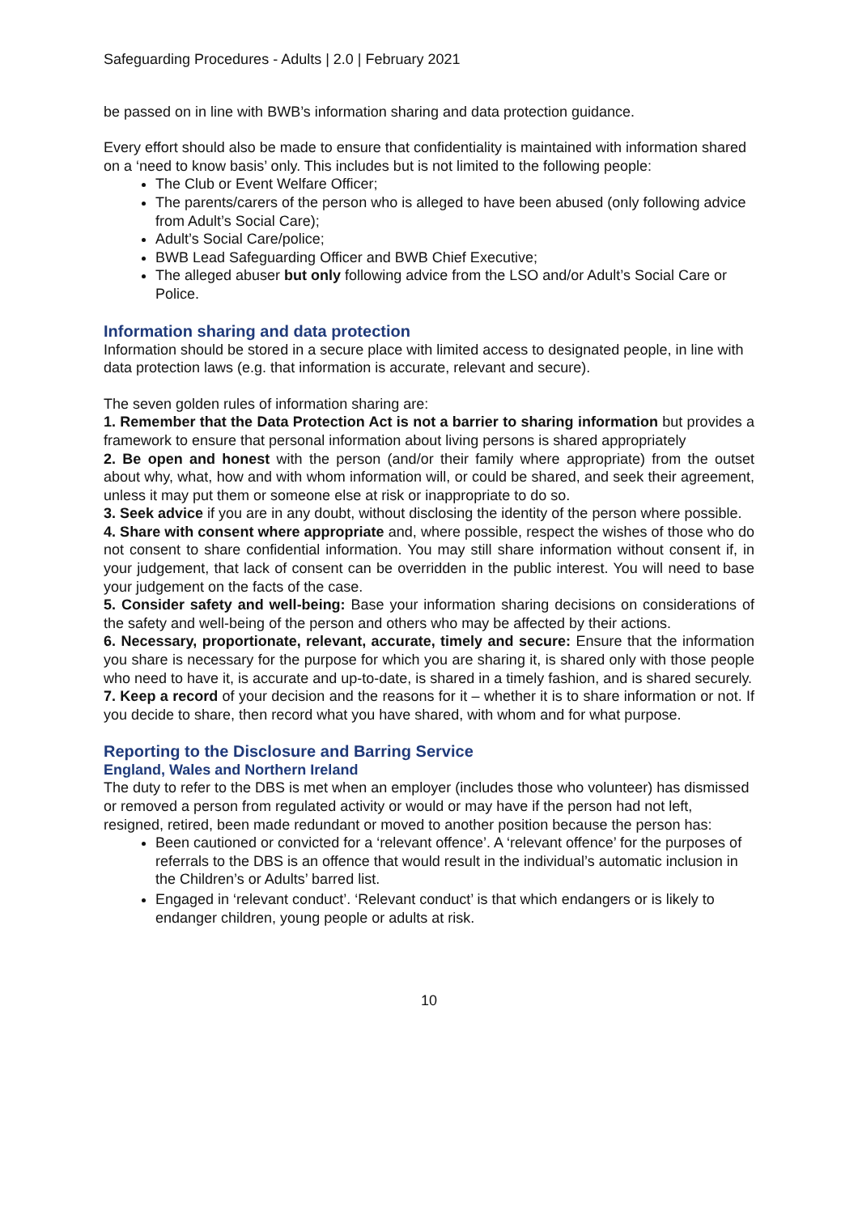Safeguarding Procedures - Adults | 2.0 | February 2021
be passed on in line with BWB’s information sharing and data protection guidance.
Every effort should also be made to ensure that confidentiality is maintained with information shared on a ‘need to know basis’ only. This includes but is not limited to the following people:
The Club or Event Welfare Officer;
The parents/carers of the person who is alleged to have been abused (only following advice from Adult’s Social Care);
Adult’s Social Care/police;
BWB Lead Safeguarding Officer and BWB Chief Executive;
The alleged abuser but only following advice from the LSO and/or Adult’s Social Care or Police.
Information sharing and data protection
Information should be stored in a secure place with limited access to designated people, in line with data protection laws (e.g. that information is accurate, relevant and secure).
The seven golden rules of information sharing are:
1. Remember that the Data Protection Act is not a barrier to sharing information but provides a framework to ensure that personal information about living persons is shared appropriately
2. Be open and honest with the person (and/or their family where appropriate) from the outset about why, what, how and with whom information will, or could be shared, and seek their agreement, unless it may put them or someone else at risk or inappropriate to do so.
3. Seek advice if you are in any doubt, without disclosing the identity of the person where possible.
4. Share with consent where appropriate and, where possible, respect the wishes of those who do not consent to share confidential information. You may still share information without consent if, in your judgement, that lack of consent can be overridden in the public interest. You will need to base your judgement on the facts of the case.
5. Consider safety and well-being: Base your information sharing decisions on considerations of the safety and well-being of the person and others who may be affected by their actions.
6. Necessary, proportionate, relevant, accurate, timely and secure: Ensure that the information you share is necessary for the purpose for which you are sharing it, is shared only with those people who need to have it, is accurate and up-to-date, is shared in a timely fashion, and is shared securely.
7. Keep a record of your decision and the reasons for it – whether it is to share information or not. If you decide to share, then record what you have shared, with whom and for what purpose.
Reporting to the Disclosure and Barring Service
England, Wales and Northern Ireland
The duty to refer to the DBS is met when an employer (includes those who volunteer) has dismissed or removed a person from regulated activity or would or may have if the person had not left, resigned, retired, been made redundant or moved to another position because the person has:
Been cautioned or convicted for a ‘relevant offence’. A ‘relevant offence’ for the purposes of referrals to the DBS is an offence that would result in the individual’s automatic inclusion in the Children’s or Adults’ barred list.
Engaged in ‘relevant conduct’. ‘Relevant conduct’ is that which endangers or is likely to endanger children, young people or adults at risk.
10